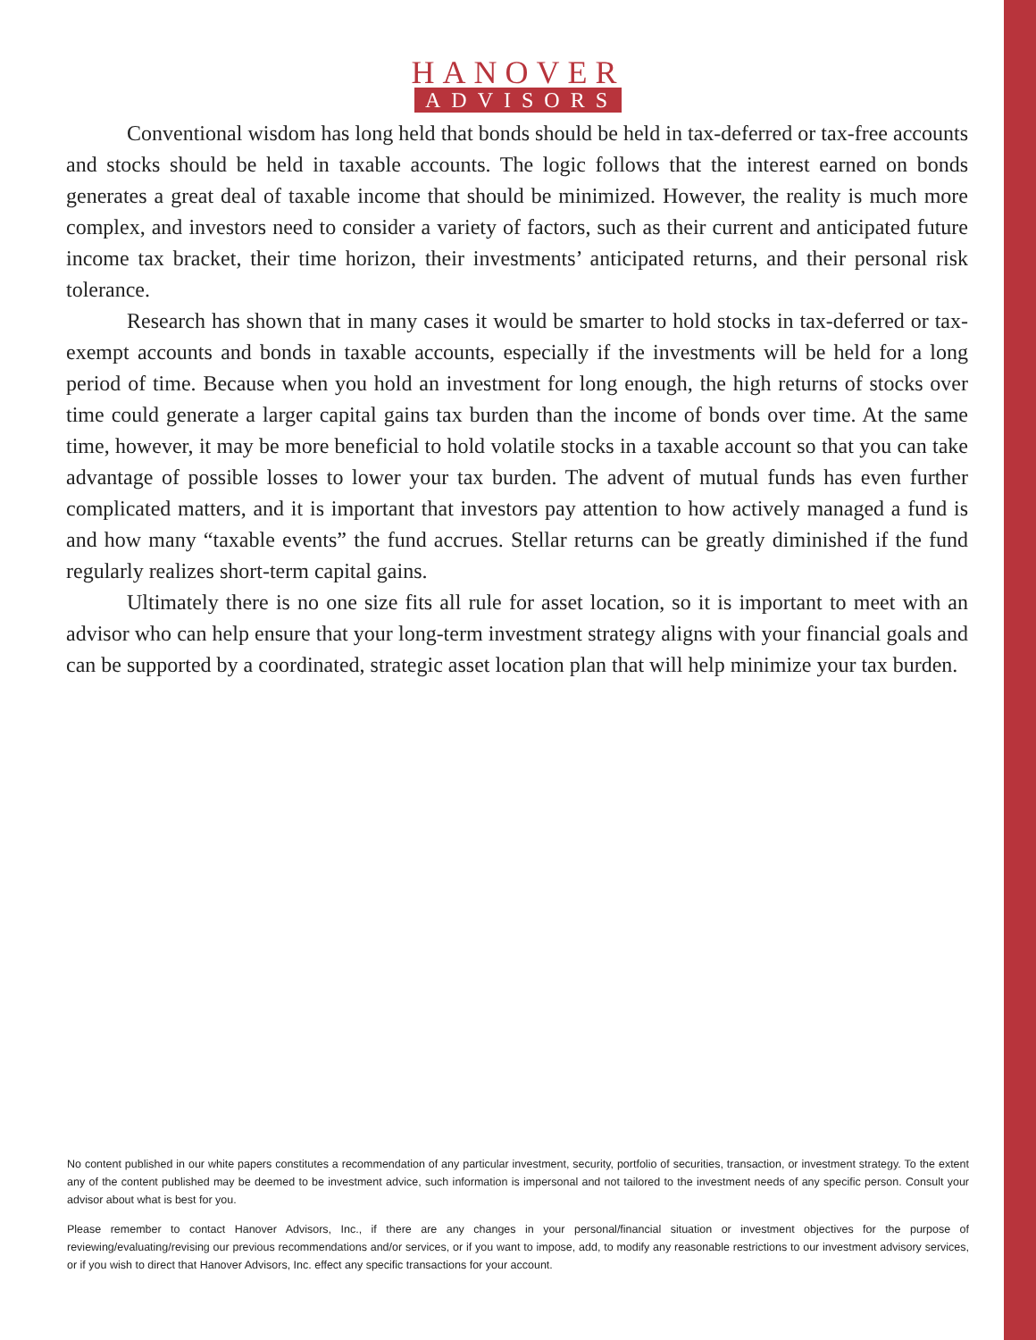HANOVER
ADVISORS
Conventional wisdom has long held that bonds should be held in tax-deferred or tax-free accounts and stocks should be held in taxable accounts. The logic follows that the interest earned on bonds generates a great deal of taxable income that should be minimized. However, the reality is much more complex, and investors need to consider a variety of factors, such as their current and anticipated future income tax bracket, their time horizon, their investments’ anticipated returns, and their personal risk tolerance.
Research has shown that in many cases it would be smarter to hold stocks in tax-deferred or tax-exempt accounts and bonds in taxable accounts, especially if the investments will be held for a long period of time. Because when you hold an investment for long enough, the high returns of stocks over time could generate a larger capital gains tax burden than the income of bonds over time. At the same time, however, it may be more beneficial to hold volatile stocks in a taxable account so that you can take advantage of possible losses to lower your tax burden. The advent of mutual funds has even further complicated matters, and it is important that investors pay attention to how actively managed a fund is and how many “taxable events” the fund accrues. Stellar returns can be greatly diminished if the fund regularly realizes short-term capital gains.
Ultimately there is no one size fits all rule for asset location, so it is important to meet with an advisor who can help ensure that your long-term investment strategy aligns with your financial goals and can be supported by a coordinated, strategic asset location plan that will help minimize your tax burden.
No content published in our white papers constitutes a recommendation of any particular investment, security, portfolio of securities, transaction, or investment strategy. To the extent any of the content published may be deemed to be investment advice, such information is impersonal and not tailored to the investment needs of any specific person. Consult your advisor about what is best for you.
Please remember to contact Hanover Advisors, Inc., if there are any changes in your personal/financial situation or investment objectives for the purpose of reviewing/evaluating/revising our previous recommendations and/or services, or if you want to impose, add, to modify any reasonable restrictions to our investment advisory services, or if you wish to direct that Hanover Advisors, Inc. effect any specific transactions for your account.